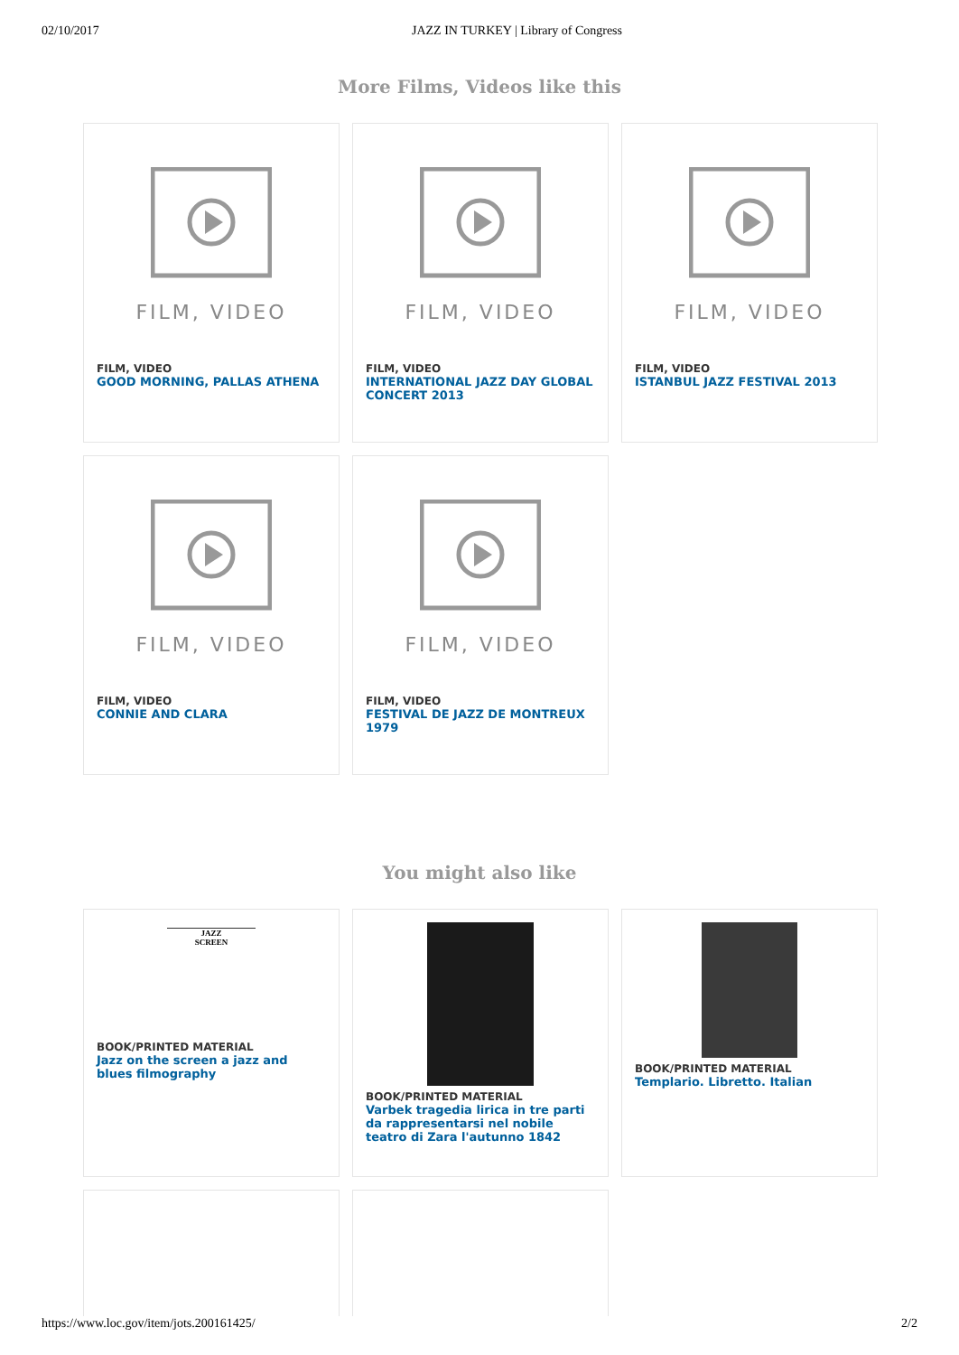02/10/2017 JAZZ IN TURKEY | Library of Congress
More Films, Videos like this
FILM, VIDEO
FILM, VIDEO
GOOD MORNING, PALLAS ATHENA
FILM, VIDEO
FILM, VIDEO
INTERNATIONAL JAZZ DAY GLOBAL CONCERT 2013
FILM, VIDEO
FILM, VIDEO
ISTANBUL JAZZ FESTIVAL 2013
FILM, VIDEO
FILM, VIDEO
CONNIE AND CLARA
FILM, VIDEO
FILM, VIDEO
FESTIVAL DE JAZZ DE MONTREUX 1979
You might also like
JAZZ
SCREEN
BOOK/PRINTED MATERIAL
Jazz on the screen a jazz and blues filmography
BOOK/PRINTED MATERIAL
Varbek tragedia lirica in tre parti da rappresentarsi nel nobile teatro di Zara l'autunno 1842
BOOK/PRINTED MATERIAL
Templario. Libretto. Italian
https://www.loc.gov/item/jots.200161425/ 2/2